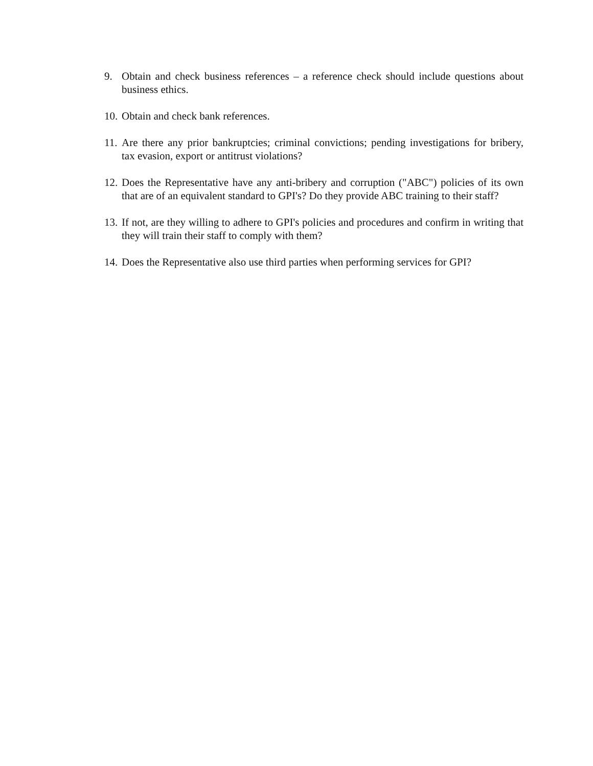9. Obtain and check business references – a reference check should include questions about business ethics.
10. Obtain and check bank references.
11. Are there any prior bankruptcies; criminal convictions; pending investigations for bribery, tax evasion, export or antitrust violations?
12. Does the Representative have any anti-bribery and corruption ("ABC") policies of its own that are of an equivalent standard to GPI's? Do they provide ABC training to their staff?
13. If not, are they willing to adhere to GPI's policies and procedures and confirm in writing that they will train their staff to comply with them?
14. Does the Representative also use third parties when performing services for GPI?